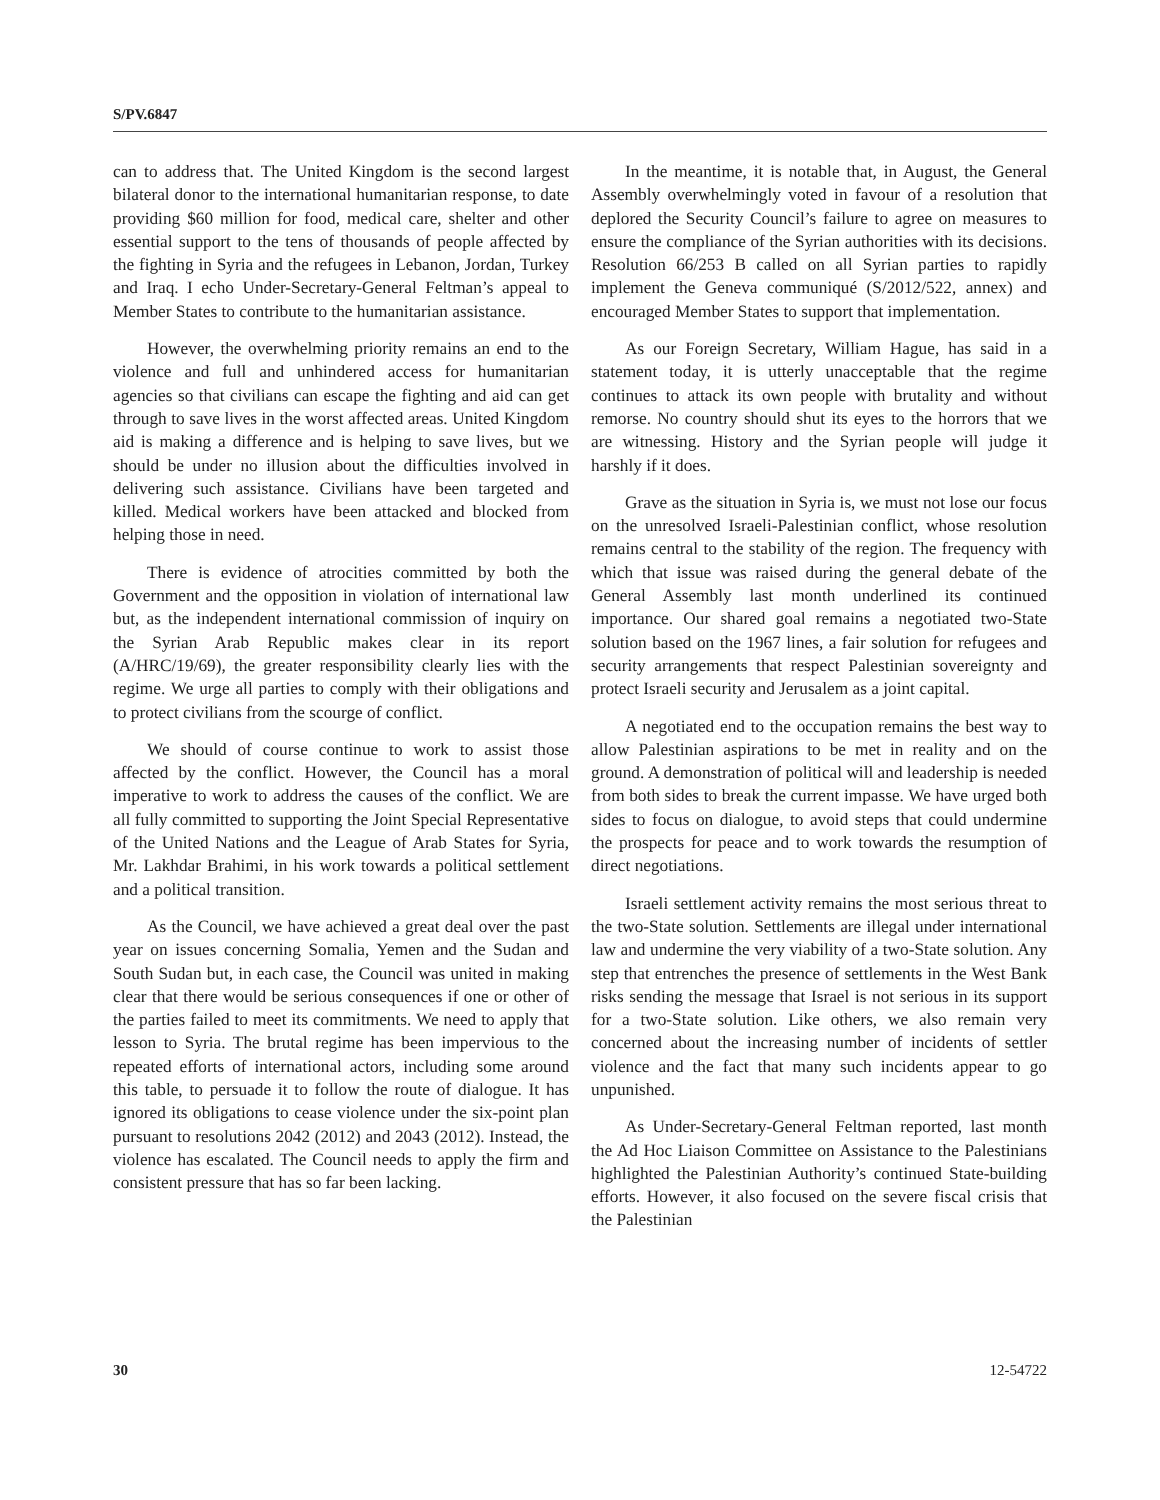S/PV.6847
can to address that. The United Kingdom is the second largest bilateral donor to the international humanitarian response, to date providing $60 million for food, medical care, shelter and other essential support to the tens of thousands of people affected by the fighting in Syria and the refugees in Lebanon, Jordan, Turkey and Iraq. I echo Under-Secretary-General Feltman’s appeal to Member States to contribute to the humanitarian assistance.
However, the overwhelming priority remains an end to the violence and full and unhindered access for humanitarian agencies so that civilians can escape the fighting and aid can get through to save lives in the worst affected areas. United Kingdom aid is making a difference and is helping to save lives, but we should be under no illusion about the difficulties involved in delivering such assistance. Civilians have been targeted and killed. Medical workers have been attacked and blocked from helping those in need.
There is evidence of atrocities committed by both the Government and the opposition in violation of international law but, as the independent international commission of inquiry on the Syrian Arab Republic makes clear in its report (A/HRC/19/69), the greater responsibility clearly lies with the regime. We urge all parties to comply with their obligations and to protect civilians from the scourge of conflict.
We should of course continue to work to assist those affected by the conflict. However, the Council has a moral imperative to work to address the causes of the conflict. We are all fully committed to supporting the Joint Special Representative of the United Nations and the League of Arab States for Syria, Mr. Lakhdar Brahimi, in his work towards a political settlement and a political transition.
As the Council, we have achieved a great deal over the past year on issues concerning Somalia, Yemen and the Sudan and South Sudan but, in each case, the Council was united in making clear that there would be serious consequences if one or other of the parties failed to meet its commitments. We need to apply that lesson to Syria. The brutal regime has been impervious to the repeated efforts of international actors, including some around this table, to persuade it to follow the route of dialogue. It has ignored its obligations to cease violence under the six-point plan pursuant to resolutions 2042 (2012) and 2043 (2012). Instead, the violence has escalated. The Council needs to apply the firm and consistent pressure that has so far been lacking.
In the meantime, it is notable that, in August, the General Assembly overwhelmingly voted in favour of a resolution that deplored the Security Council’s failure to agree on measures to ensure the compliance of the Syrian authorities with its decisions. Resolution 66/253 B called on all Syrian parties to rapidly implement the Geneva communiqué (S/2012/522, annex) and encouraged Member States to support that implementation.
As our Foreign Secretary, William Hague, has said in a statement today, it is utterly unacceptable that the regime continues to attack its own people with brutality and without remorse. No country should shut its eyes to the horrors that we are witnessing. History and the Syrian people will judge it harshly if it does.
Grave as the situation in Syria is, we must not lose our focus on the unresolved Israeli-Palestinian conflict, whose resolution remains central to the stability of the region. The frequency with which that issue was raised during the general debate of the General Assembly last month underlined its continued importance. Our shared goal remains a negotiated two-State solution based on the 1967 lines, a fair solution for refugees and security arrangements that respect Palestinian sovereignty and protect Israeli security and Jerusalem as a joint capital.
A negotiated end to the occupation remains the best way to allow Palestinian aspirations to be met in reality and on the ground. A demonstration of political will and leadership is needed from both sides to break the current impasse. We have urged both sides to focus on dialogue, to avoid steps that could undermine the prospects for peace and to work towards the resumption of direct negotiations.
Israeli settlement activity remains the most serious threat to the two-State solution. Settlements are illegal under international law and undermine the very viability of a two-State solution. Any step that entrenches the presence of settlements in the West Bank risks sending the message that Israel is not serious in its support for a two-State solution. Like others, we also remain very concerned about the increasing number of incidents of settler violence and the fact that many such incidents appear to go unpunished.
As Under-Secretary-General Feltman reported, last month the Ad Hoc Liaison Committee on Assistance to the Palestinians highlighted the Palestinian Authority’s continued State-building efforts. However, it also focused on the severe fiscal crisis that the Palestinian
30 12-54722